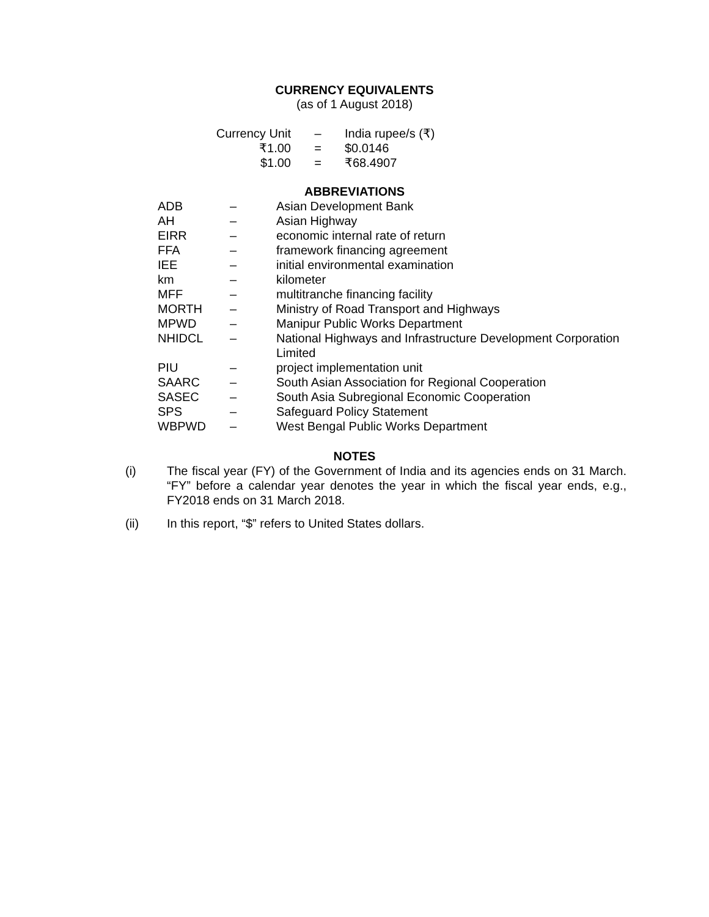CURRENCY EQUIVALENTS
(as of 1 August 2018)
| Currency Unit | – | India rupee/s (₹) |
| ₹1.00 | = | $0.0146 |
| $1.00 | = | ₹68.4907 |
ABBREVIATIONS
| ADB | – | Asian Development Bank |
| AH | – | Asian Highway |
| EIRR | – | economic internal rate of return |
| FFA | – | framework financing agreement |
| IEE | – | initial environmental examination |
| km | – | kilometer |
| MFF | – | multitranche financing facility |
| MORTH | – | Ministry of Road Transport and Highways |
| MPWD | – | Manipur Public Works Department |
| NHIDCL | – | National Highways and Infrastructure Development Corporation Limited |
| PIU | – | project implementation unit |
| SAARC | – | South Asian Association for Regional Cooperation |
| SASEC | – | South Asia Subregional Economic Cooperation |
| SPS | – | Safeguard Policy Statement |
| WBPWD | – | West Bengal Public Works Department |
NOTES
(i) The fiscal year (FY) of the Government of India and its agencies ends on 31 March. “FY” before a calendar year denotes the year in which the fiscal year ends, e.g., FY2018 ends on 31 March 2018.
(ii) In this report, “$” refers to United States dollars.